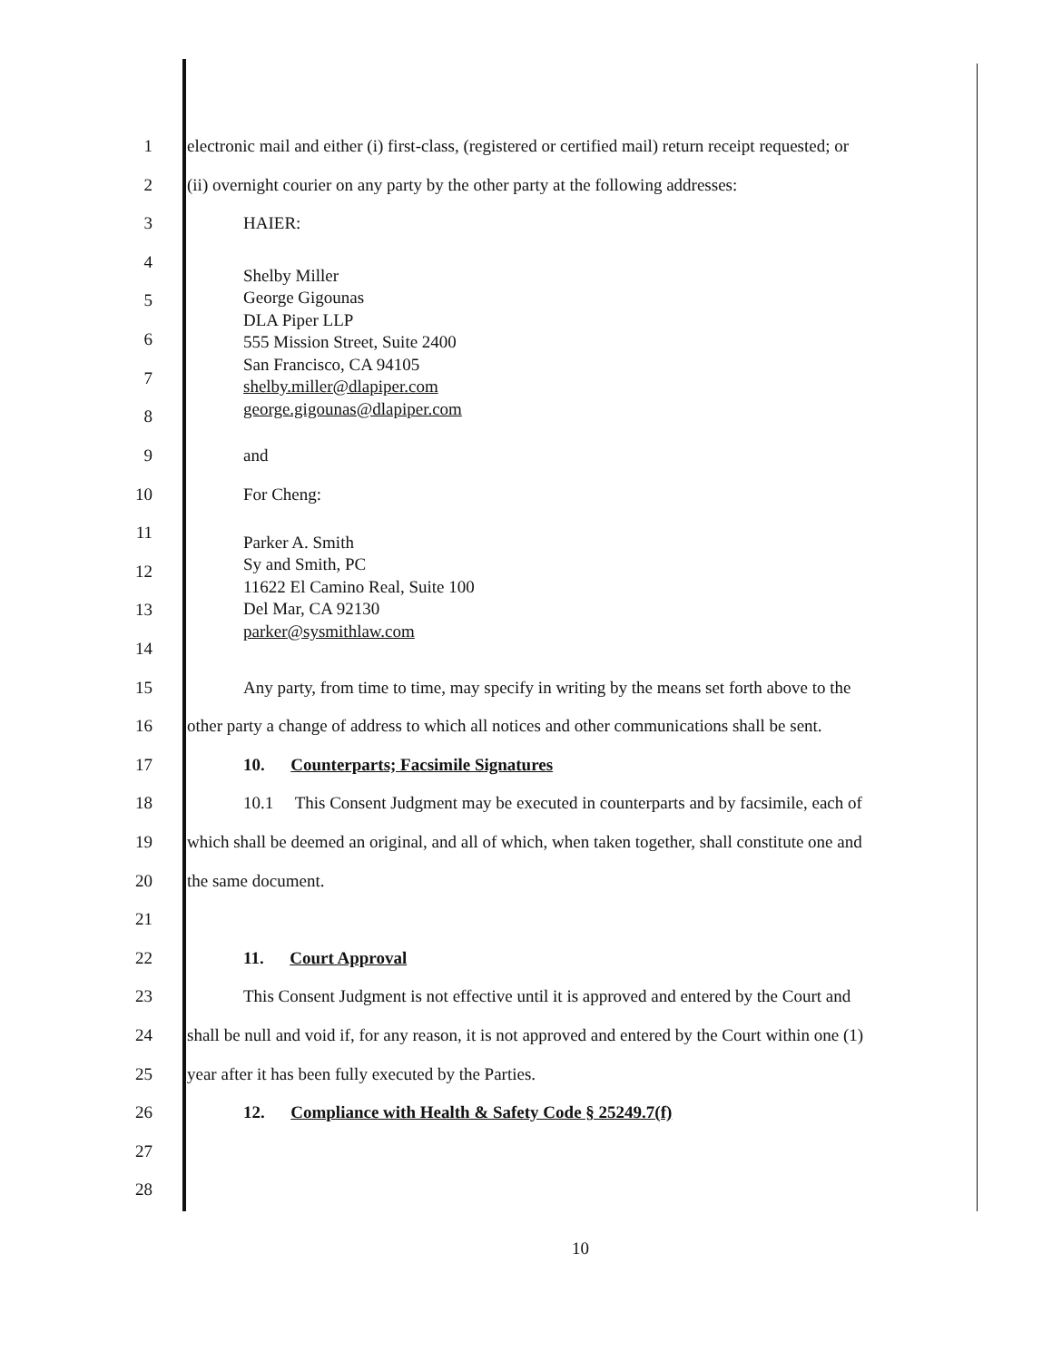1
electronic mail and either (i) first-class, (registered or certified mail) return receipt requested; or
2
(ii) overnight courier on any party by the other party at the following addresses:
3 HAIER:
4
5
6
7
8
Shelby Miller
George Gigounas
DLA Piper LLP
555 Mission Street, Suite 2400
San Francisco, CA 94105
shelby.miller@dlapiper.com
george.gigounas@dlapiper.com
9 and
10 For Cheng:
11
12
13
14
Parker A. Smith
Sy and Smith, PC
11622 El Camino Real, Suite 100
Del Mar, CA 92130
parker@sysmithlaw.com
15
Any party, from time to time, may specify in writing by the means set forth above to the
16
other party a change of address to which all notices and other communications shall be sent.
17
10. Counterparts; Facsimile Signatures
18
10.1 This Consent Judgment may be executed in counterparts and by facsimile, each of
19
which shall be deemed an original, and all of which, when taken together, shall constitute one and
20 the same document.
21
22 11. Court Approval
23
This Consent Judgment is not effective until it is approved and entered by the Court and
24
shall be null and void if, for any reason, it is not approved and entered by the Court within one (1)
25
year after it has been fully executed by the Parties.
26
12. Compliance with Health & Safety Code § 25249.7(f)
27
28
10